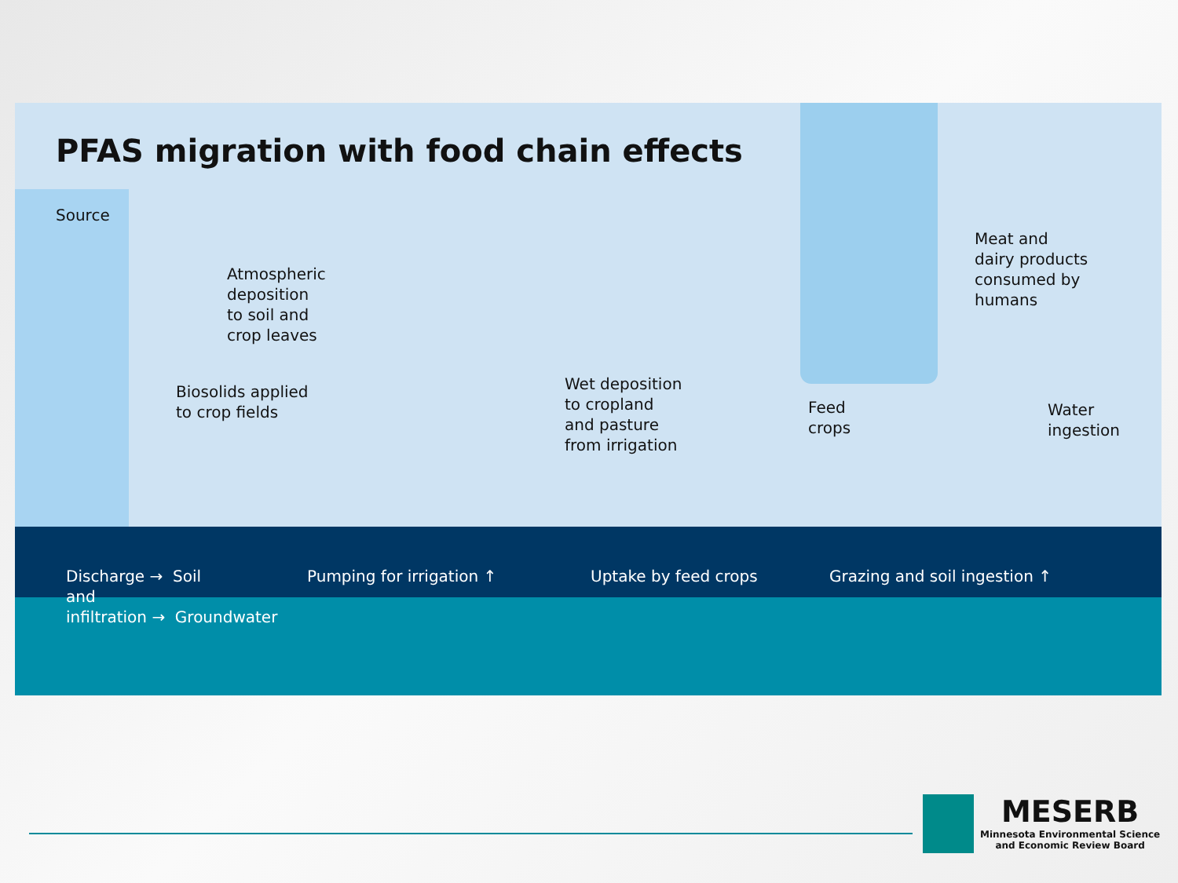PFAS migration with food chain effects
Source
Atmospheric
deposition
to soil and
crop leaves
Biosolids applied
to crop fields
Wet deposition
to cropland
and pasture
from irrigation
Feed
crops
Meat and
dairy products
consumed by
humans
Water
ingestion
Discharge → Soil
and
infiltration → Groundwater
Pumping for irrigation ↑ Uptake by feed crops Grazing and soil ingestion ↑
MESERB
Minnesota Environmental Science
and Economic Review Board